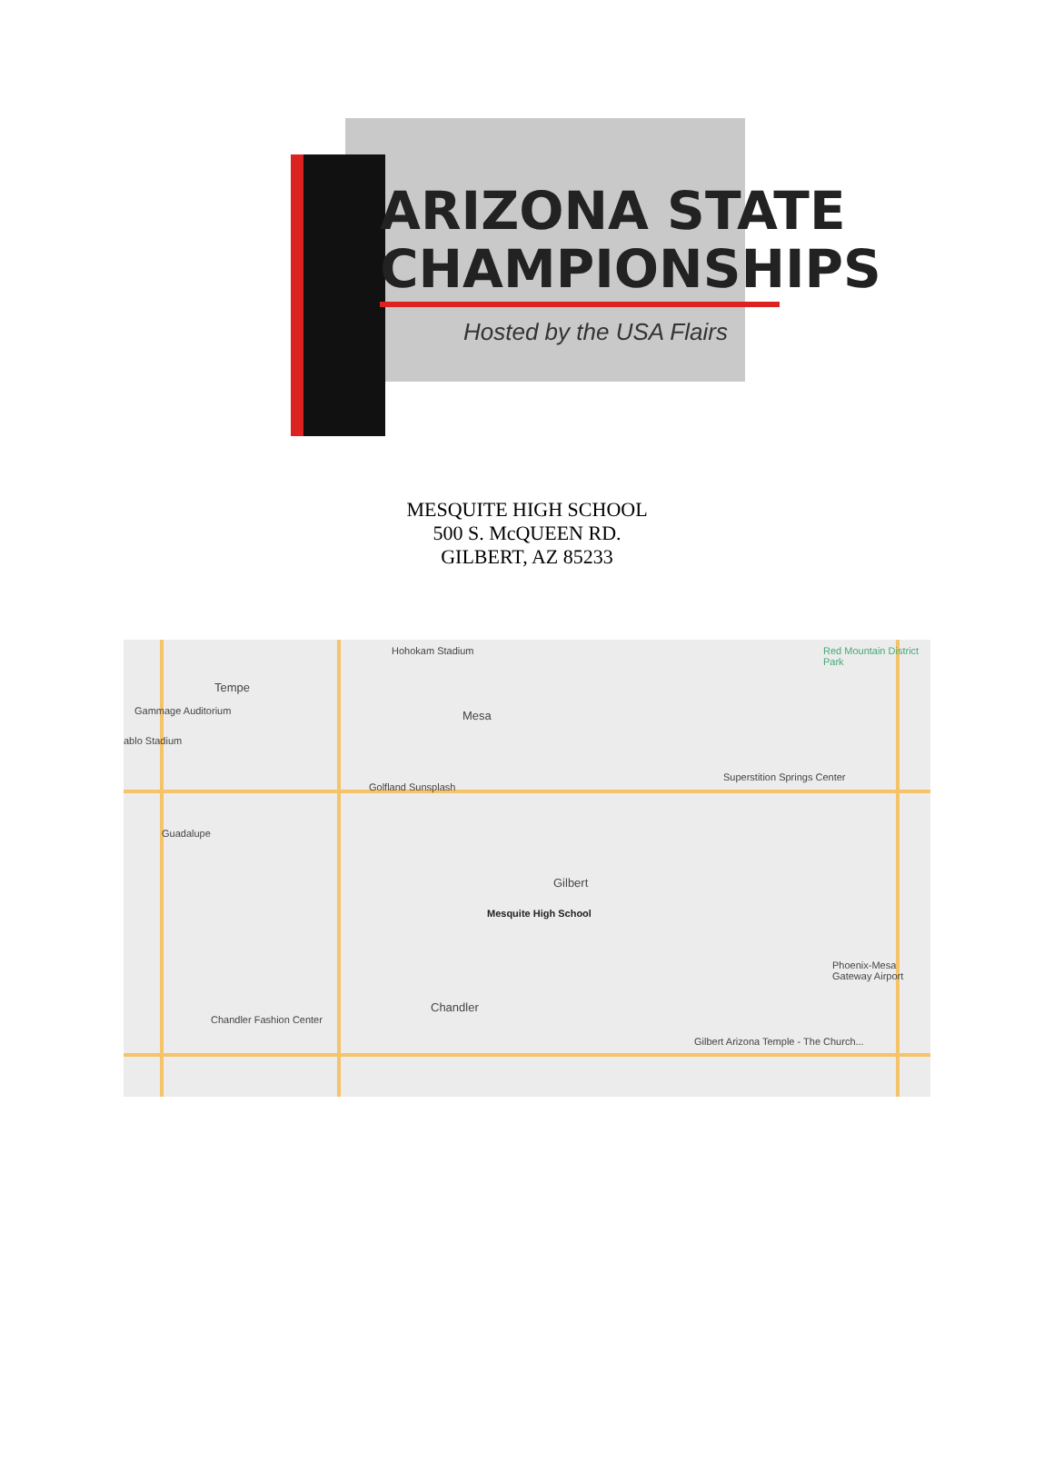ARIZONA STATE
CHAMPIONSHIPS
Hosted by the USA Flairs
MESQUITE HIGH SCHOOL
500 S. McQUEEN RD.
GILBERT, AZ 85233
Hohokam Stadium Red Mountain District Park
Tempe
Gammage Auditorium Mesa
ablo Stadium
Golfland Sunsplash
Superstition Springs Center
Guadalupe
Gilbert
Mesquite High School
Phoenix-Mesa Gateway Airport
Chandler
Chandler Fashion Center
Gilbert Arizona Temple - The Church...